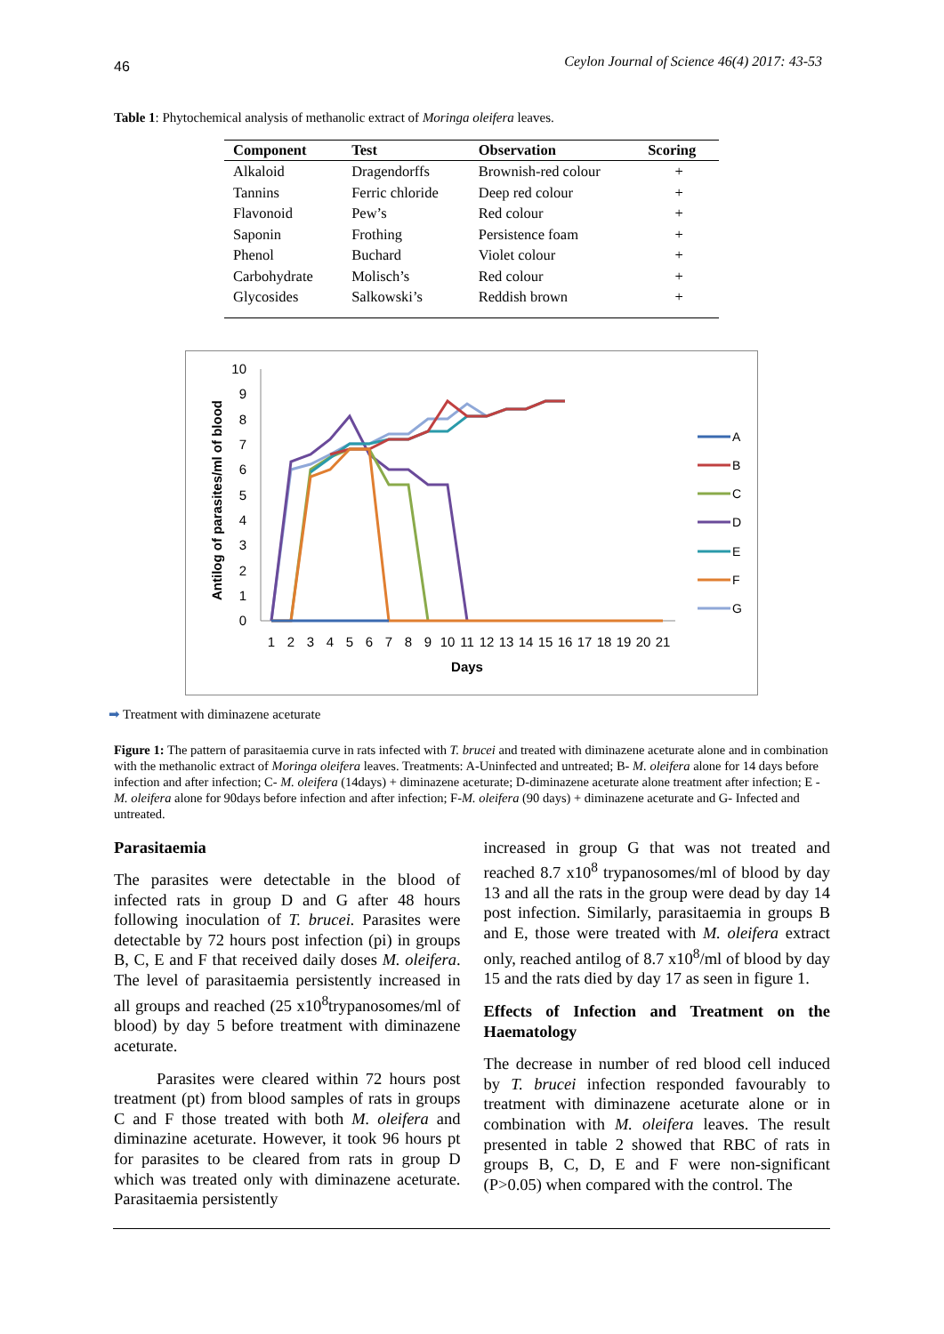46 Ceylon Journal of Science 46(4) 2017: 43-53
Table 1: Phytochemical analysis of methanolic extract of Moringa oleifera leaves.
| Component | Test | Observation | Scoring |
| --- | --- | --- | --- |
| Alkaloid | Dragendorffs | Brownish-red colour | + |
| Tannins | Ferric chloride | Deep red colour | + |
| Flavonoid | Pew’s | Red colour | + |
| Saponin | Frothing | Persistence foam | + |
| Phenol | Buchard | Violet colour | + |
| Carbohydrate | Molisch’s | Red colour | + |
| Glycosides | Salkowski’s | Reddish brown | + |
Antilog of parasites/ml of blood
0
1
2
3
4
5
6
7
8
9
10
1
2
3
4
5
6
7
8
9
10
11
12
13
14
15
16
17
18
19
20
21
Days
A
B
C
D
E
F
G
➡ Treatment with diminazene aceturate
Figure 1: The pattern of parasitaemia curve in rats infected with T. brucei and treated with diminazene aceturate alone and in combination with the methanolic extract of Moringa oleifera leaves. Treatments: A-Uninfected and untreated; B- M. oleifera alone for 14 days before infection and after infection; C- M. oleifera (14days) + diminazene aceturate; D-diminazene aceturate alone treatment after infection; E - M. oleifera alone for 90days before infection and after infection; F-M. oleifera (90 days) + diminazene aceturate and G- Infected and untreated.
Parasitaemia
The parasites were detectable in the blood of infected rats in group D and G after 48 hours following inoculation of T. brucei. Parasites were detectable by 72 hours post infection (pi) in groups B, C, E and F that received daily doses M. oleifera. The level of parasitaemia persistently increased in all groups and reached (25 x10<sup>8</sup>trypanosomes/ml of blood) by day 5 before treatment with diminazene aceturate.
Parasites were cleared within 72 hours post treatment (pt) from blood samples of rats in groups C and F those treated with both M. oleifera and diminazine aceturate. However, it took 96 hours pt for parasites to be cleared from rats in group D which was treated only with diminazene aceturate. Parasitaemia persistently
increased in group G that was not treated and reached 8.7 x10<sup>8</sup> trypanosomes/ml of blood by day 13 and all the rats in the group were dead by day 14 post infection. Similarly, parasitaemia in groups B and E, those were treated with M. oleifera extract only, reached antilog of 8.7 x10<sup>8</sup>/ml of blood by day 15 and the rats died by day 17 as seen in figure 1.
Effects of Infection and Treatment on the Haematology
The decrease in number of red blood cell induced by T. brucei infection responded favourably to treatment with diminazene aceturate alone or in combination with M. oleifera leaves. The result presented in table 2 showed that RBC of rats in groups B, C, D, E and F were non-significant (P>0.05) when compared with the control. The